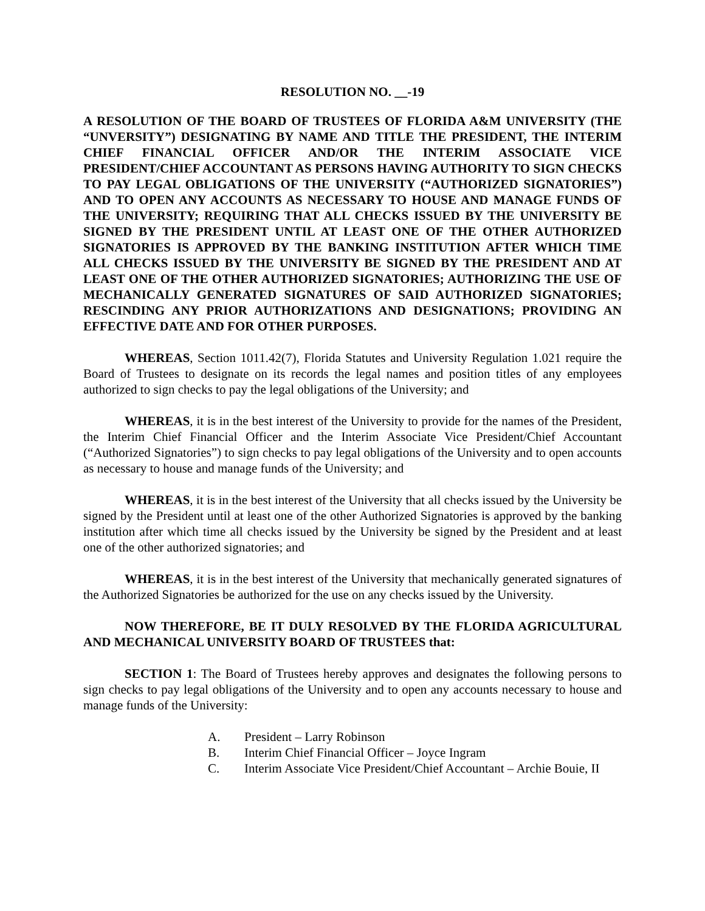RESOLUTION NO. __-19
A RESOLUTION OF THE BOARD OF TRUSTEES OF FLORIDA A&M UNIVERSITY (THE “UNVERSITY”) DESIGNATING BY NAME AND TITLE THE PRESIDENT, THE INTERIM CHIEF FINANCIAL OFFICER AND/OR THE INTERIM ASSOCIATE VICE PRESIDENT/CHIEF ACCOUNTANT AS PERSONS HAVING AUTHORITY TO SIGN CHECKS TO PAY LEGAL OBLIGATIONS OF THE UNIVERSITY (“AUTHORIZED SIGNATORIES”) AND TO OPEN ANY ACCOUNTS AS NECESSARY TO HOUSE AND MANAGE FUNDS OF THE UNIVERSITY; REQUIRING THAT ALL CHECKS ISSUED BY THE UNIVERSITY BE SIGNED BY THE PRESIDENT UNTIL AT LEAST ONE OF THE OTHER AUTHORIZED SIGNATORIES IS APPROVED BY THE BANKING INSTITUTION AFTER WHICH TIME ALL CHECKS ISSUED BY THE UNIVERSITY BE SIGNED BY THE PRESIDENT AND AT LEAST ONE OF THE OTHER AUTHORIZED SIGNATORIES; AUTHORIZING THE USE OF MECHANICALLY GENERATED SIGNATURES OF SAID AUTHORIZED SIGNATORIES; RESCINDING ANY PRIOR AUTHORIZATIONS AND DESIGNATIONS; PROVIDING AN EFFECTIVE DATE AND FOR OTHER PURPOSES.
WHEREAS, Section 1011.42(7), Florida Statutes and University Regulation 1.021 require the Board of Trustees to designate on its records the legal names and position titles of any employees authorized to sign checks to pay the legal obligations of the University; and
WHEREAS, it is in the best interest of the University to provide for the names of the President, the Interim Chief Financial Officer and the Interim Associate Vice President/Chief Accountant (“Authorized Signatories”) to sign checks to pay legal obligations of the University and to open accounts as necessary to house and manage funds of the University; and
WHEREAS, it is in the best interest of the University that all checks issued by the University be signed by the President until at least one of the other Authorized Signatories is approved by the banking institution after which time all checks issued by the University be signed by the President and at least one of the other authorized signatories; and
WHEREAS, it is in the best interest of the University that mechanically generated signatures of the Authorized Signatories be authorized for the use on any checks issued by the University.
NOW THEREFORE, BE IT DULY RESOLVED BY THE FLORIDA AGRICULTURAL AND MECHANICAL UNIVERSITY BOARD OF TRUSTEES that:
SECTION 1: The Board of Trustees hereby approves and designates the following persons to sign checks to pay legal obligations of the University and to open any accounts necessary to house and manage funds of the University:
A. President – Larry Robinson
B. Interim Chief Financial Officer – Joyce Ingram
C. Interim Associate Vice President/Chief Accountant – Archie Bouie, II